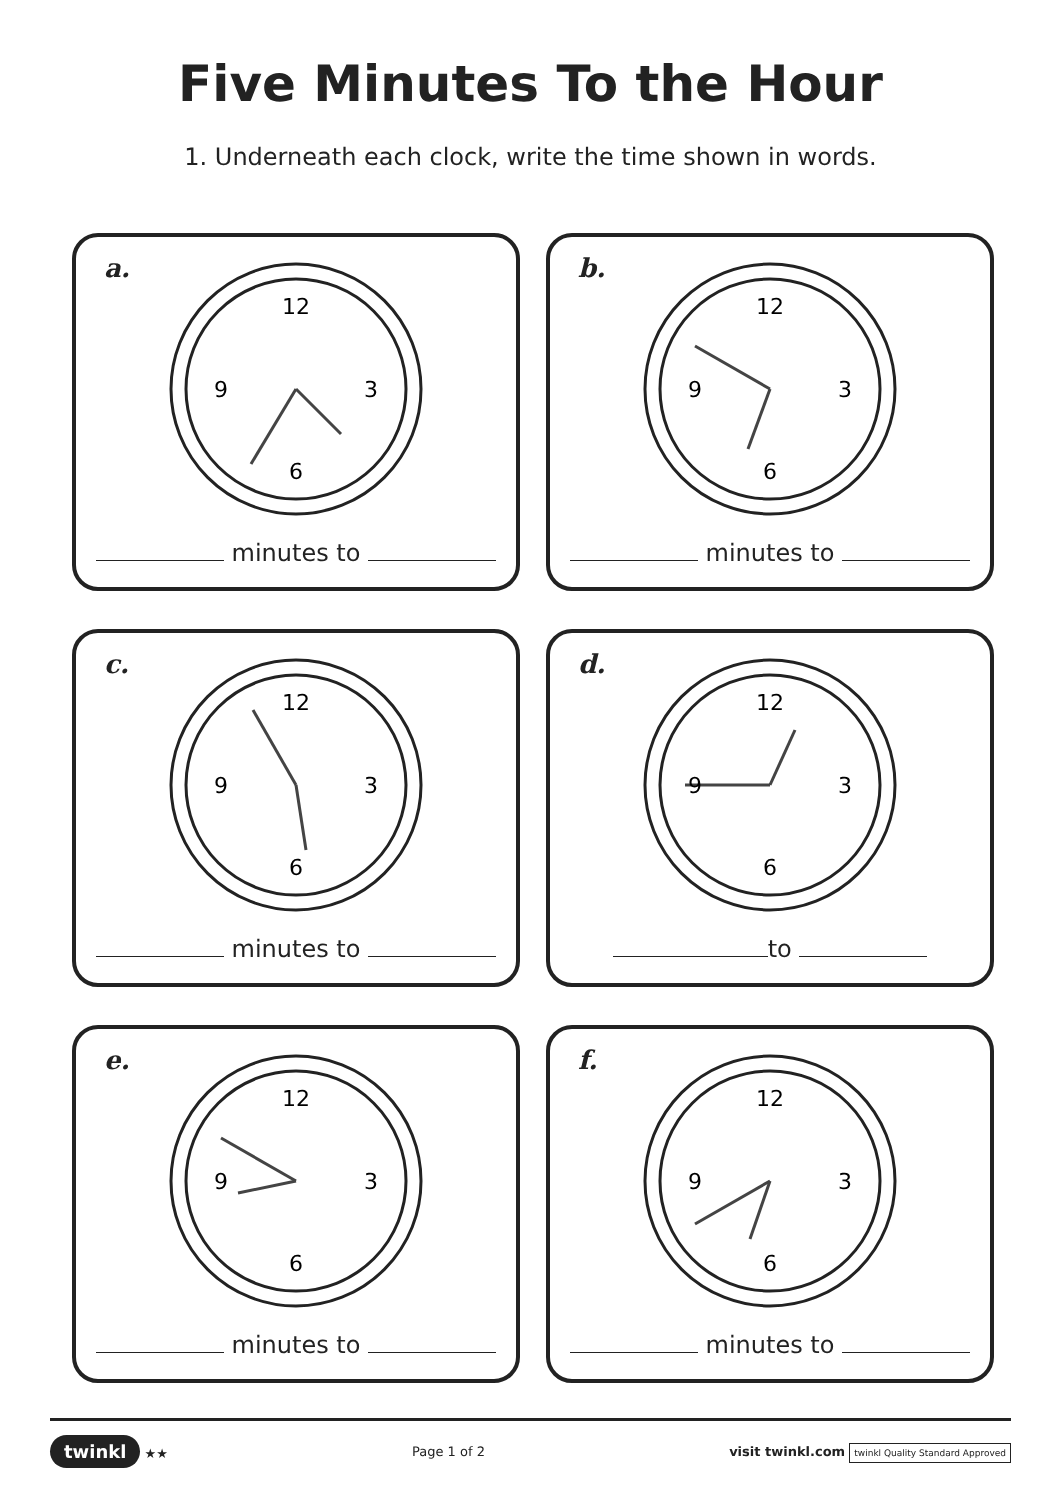Five Minutes To the Hour
1. Underneath each clock, write the time shown in words.
a.
12
3
6
9
minutes to
b.
12
3
6
9
minutes to
c.
12
3
6
9
minutes to
d.
12
3
6
9
to
e.
12
3
6
9
minutes to
f.
12
3
6
9
minutes to
twinkl ★★ Page 1 of 2
visit twinkl.com twinkl Quality Standard Approved